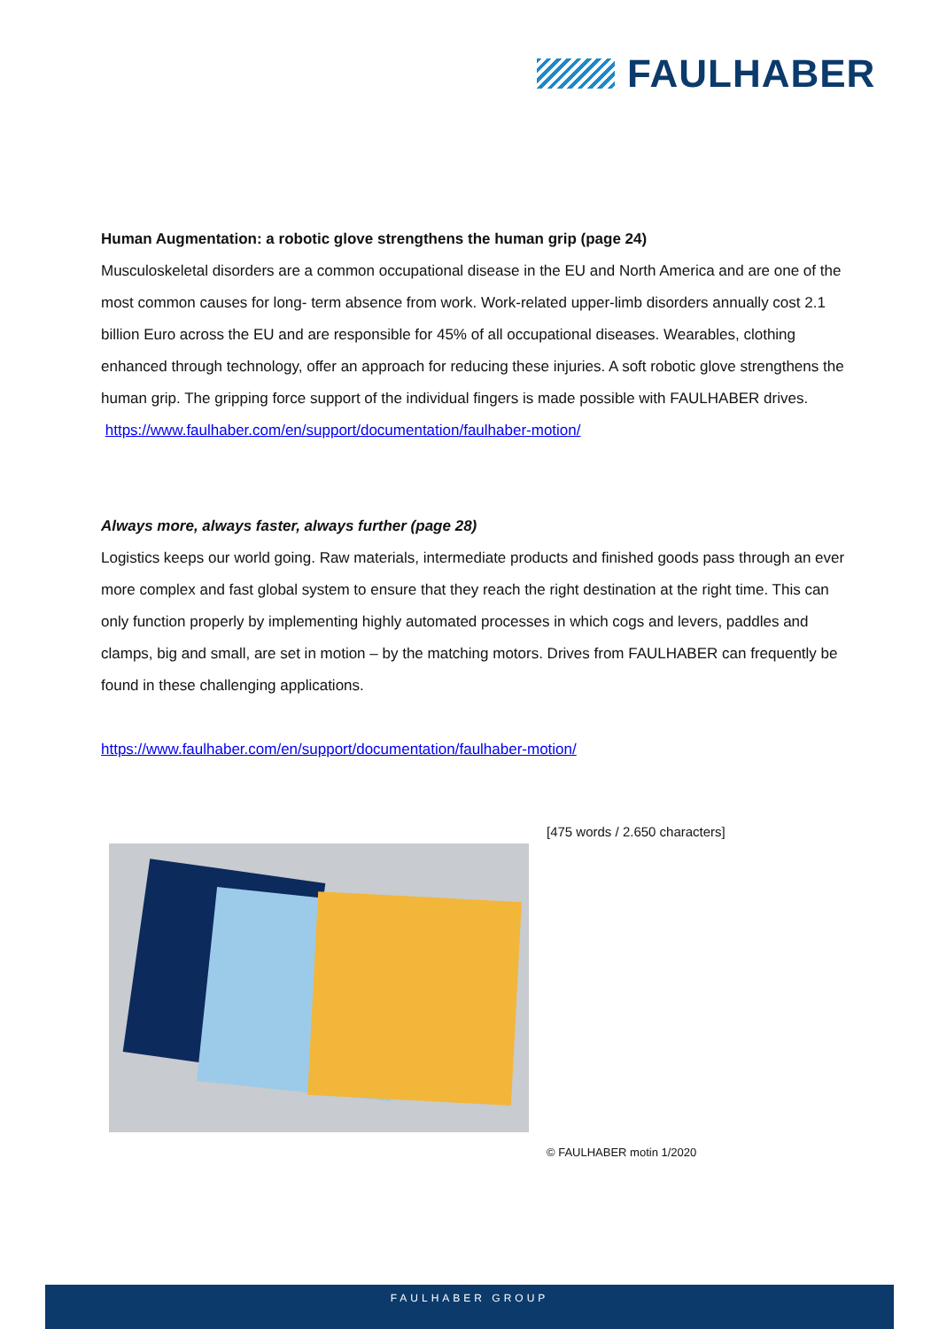FAULHABER
Human Augmentation: a robotic glove strengthens the human grip (page 24)
Musculoskeletal disorders are a common occupational disease in the EU and North America and are one of the most common causes for long- term absence from work. Work-related upper-limb disorders annually cost 2.1 billion Euro across the EU and are responsible for 45% of all occupational diseases. Wearables, clothing enhanced through technology, offer an approach for reducing these injuries. A soft robotic glove strengthens the human grip. The gripping force support of the individual fingers is made possible with FAULHABER drives.
https://www.faulhaber.com/en/support/documentation/faulhaber-motion/
Always more, always faster, always further (page 28)
Logistics keeps our world going. Raw materials, intermediate products and finished goods pass through an ever more complex and fast global system to ensure that they reach the right destination at the right time. This can only function properly by implementing highly automated processes in which cogs and levers, paddles and clamps, big and small, are set in motion – by the matching motors. Drives from FAULHABER can frequently be found in these challenging applications.
https://www.faulhaber.com/en/support/documentation/faulhaber-motion/
[475 words / 2.650 characters]
© FAULHABER motin 1/2020
FAULHABER GROUP